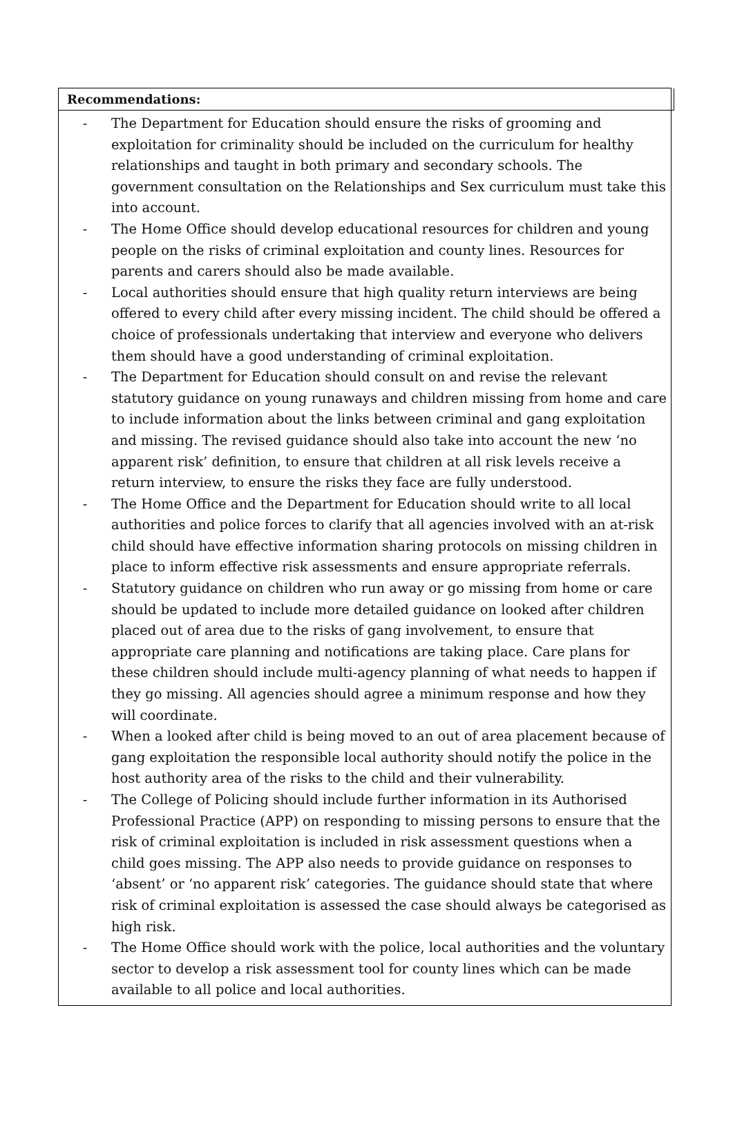Recommendations:
- The Department for Education should ensure the risks of grooming and exploitation for criminality should be included on the curriculum for healthy relationships and taught in both primary and secondary schools. The government consultation on the Relationships and Sex curriculum must take this into account.
- The Home Office should develop educational resources for children and young people on the risks of criminal exploitation and county lines. Resources for parents and carers should also be made available.
- Local authorities should ensure that high quality return interviews are being offered to every child after every missing incident. The child should be offered a choice of professionals undertaking that interview and everyone who delivers them should have a good understanding of criminal exploitation.
- The Department for Education should consult on and revise the relevant statutory guidance on young runaways and children missing from home and care to include information about the links between criminal and gang exploitation and missing. The revised guidance should also take into account the new ‘no apparent risk’ definition, to ensure that children at all risk levels receive a return interview, to ensure the risks they face are fully understood.
- The Home Office and the Department for Education should write to all local authorities and police forces to clarify that all agencies involved with an at-risk child should have effective information sharing protocols on missing children in place to inform effective risk assessments and ensure appropriate referrals.
- Statutory guidance on children who run away or go missing from home or care should be updated to include more detailed guidance on looked after children placed out of area due to the risks of gang involvement, to ensure that appropriate care planning and notifications are taking place. Care plans for these children should include multi-agency planning of what needs to happen if they go missing. All agencies should agree a minimum response and how they will coordinate.
- When a looked after child is being moved to an out of area placement because of gang exploitation the responsible local authority should notify the police in the host authority area of the risks to the child and their vulnerability.
- The College of Policing should include further information in its Authorised Professional Practice (APP) on responding to missing persons to ensure that the risk of criminal exploitation is included in risk assessment questions when a child goes missing. The APP also needs to provide guidance on responses to ‘absent’ or ‘no apparent risk’ categories. The guidance should state that where risk of criminal exploitation is assessed the case should always be categorised as high risk.
- The Home Office should work with the police, local authorities and the voluntary sector to develop a risk assessment tool for county lines which can be made available to all police and local authorities.